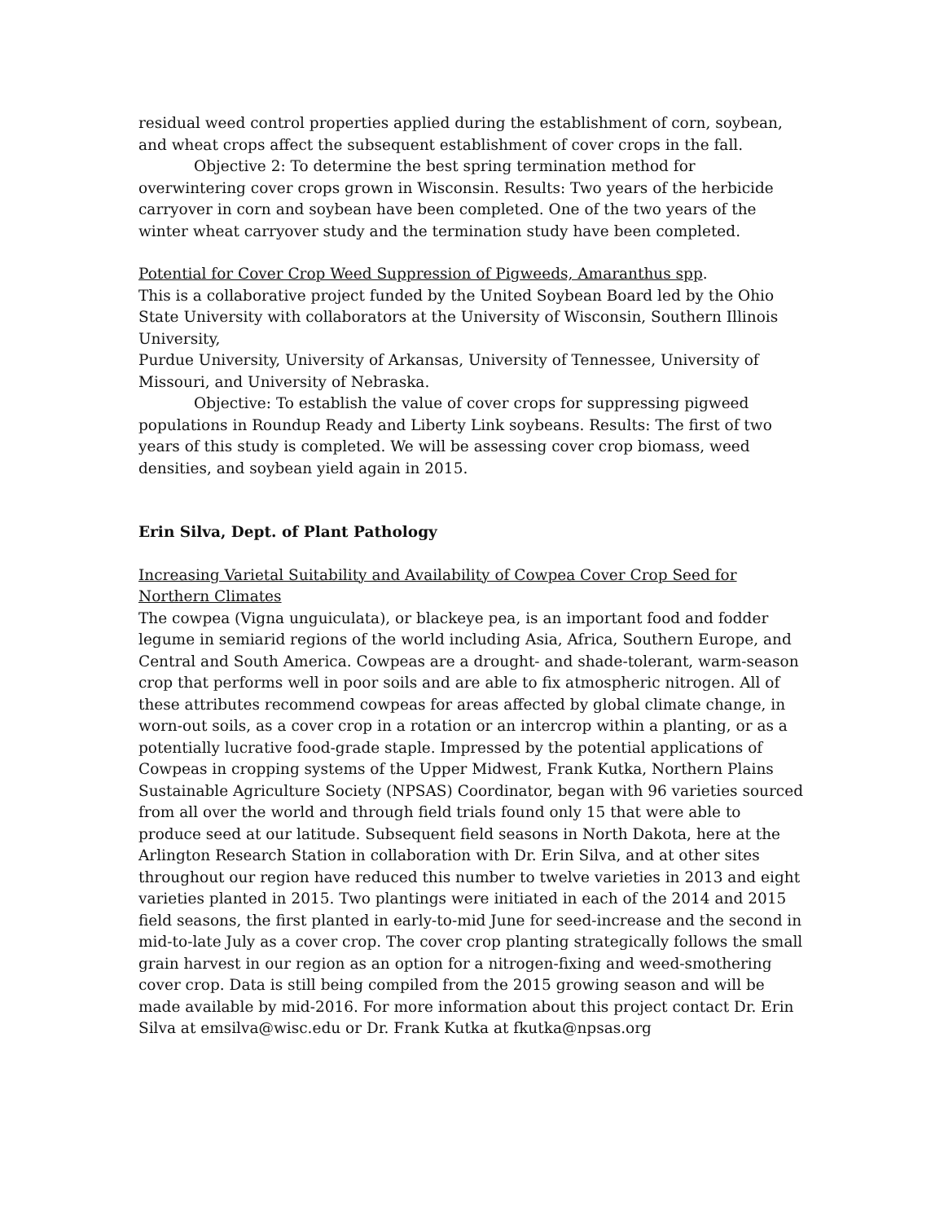residual weed control properties applied during the establishment of corn, soybean, and wheat crops affect the subsequent establishment of cover crops in the fall.
Objective 2: To determine the best spring termination method for overwintering cover crops grown in Wisconsin. Results: Two years of the herbicide carryover in corn and soybean have been completed. One of the two years of the winter wheat carryover study and the termination study have been completed.
Potential for Cover Crop Weed Suppression of Pigweeds, Amaranthus spp.
This is a collaborative project funded by the United Soybean Board led by the Ohio State University with collaborators at the University of Wisconsin, Southern Illinois University,
Purdue University, University of Arkansas, University of Tennessee, University of Missouri, and University of Nebraska.
Objective: To establish the value of cover crops for suppressing pigweed populations in Roundup Ready and Liberty Link soybeans. Results: The first of two years of this study is completed. We will be assessing cover crop biomass, weed densities, and soybean yield again in 2015.
Erin Silva, Dept. of Plant Pathology
Increasing Varietal Suitability and Availability of Cowpea Cover Crop Seed for Northern Climates
The cowpea (Vigna unguiculata), or blackeye pea, is an important food and fodder legume in semiarid regions of the world including Asia, Africa, Southern Europe, and Central and South America. Cowpeas are a drought- and shade-tolerant, warm-season crop that performs well in poor soils and are able to fix atmospheric nitrogen. All of these attributes recommend cowpeas for areas affected by global climate change, in worn-out soils, as a cover crop in a rotation or an intercrop within a planting, or as a potentially lucrative food-grade staple. Impressed by the potential applications of Cowpeas in cropping systems of the Upper Midwest, Frank Kutka, Northern Plains Sustainable Agriculture Society (NPSAS) Coordinator, began with 96 varieties sourced from all over the world and through field trials found only 15 that were able to produce seed at our latitude. Subsequent field seasons in North Dakota, here at the Arlington Research Station in collaboration with Dr. Erin Silva, and at other sites throughout our region have reduced this number to twelve varieties in 2013 and eight varieties planted in 2015. Two plantings were initiated in each of the 2014 and 2015 field seasons, the first planted in early-to-mid June for seed-increase and the second in mid-to-late July as a cover crop. The cover crop planting strategically follows the small grain harvest in our region as an option for a nitrogen-fixing and weed-smothering cover crop. Data is still being compiled from the 2015 growing season and will be made available by mid-2016. For more information about this project contact Dr. Erin Silva at emsilva@wisc.edu or Dr. Frank Kutka at fkutka@npsas.org